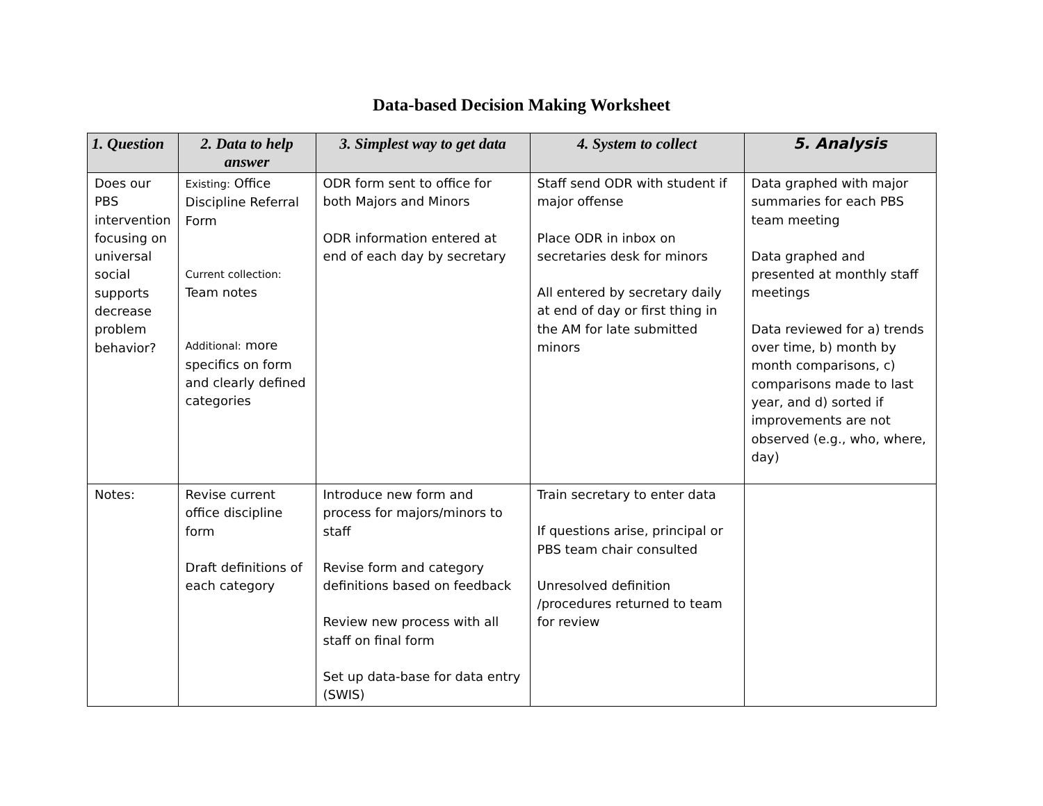Data-based Decision Making Worksheet
| 1. Question | 2. Data to help answer | 3. Simplest way to get data | 4. System to collect | 5. Analysis |
| --- | --- | --- | --- | --- |
| Does our PBS intervention focusing on universal social supports decrease problem behavior? | Existing: Office Discipline Referral Form Current collection: Team notes Additional: more specifics on form and clearly defined categories | ODR form sent to office for both Majors and Minors ODR information entered at end of each day by secretary | Staff send ODR with student if major offense Place ODR in inbox on secretaries desk for minors All entered by secretary daily at end of day or first thing in the AM for late submitted minors | Data graphed with major summaries for each PBS team meeting Data graphed and presented at monthly staff meetings Data reviewed for a) trends over time, b) month by month comparisons, c) comparisons made to last year, and d) sorted if improvements are not observed (e.g., who, where, day) |
| Notes: | Revise current office discipline form Draft definitions of each category | Introduce new form and process for majors/minors to staff Revise form and category definitions based on feedback Review new process with all staff on final form Set up data-base for data entry (SWIS) | Train secretary to enter data If questions arise, principal or PBS team chair consulted Unresolved definition /procedures returned to team for review | |